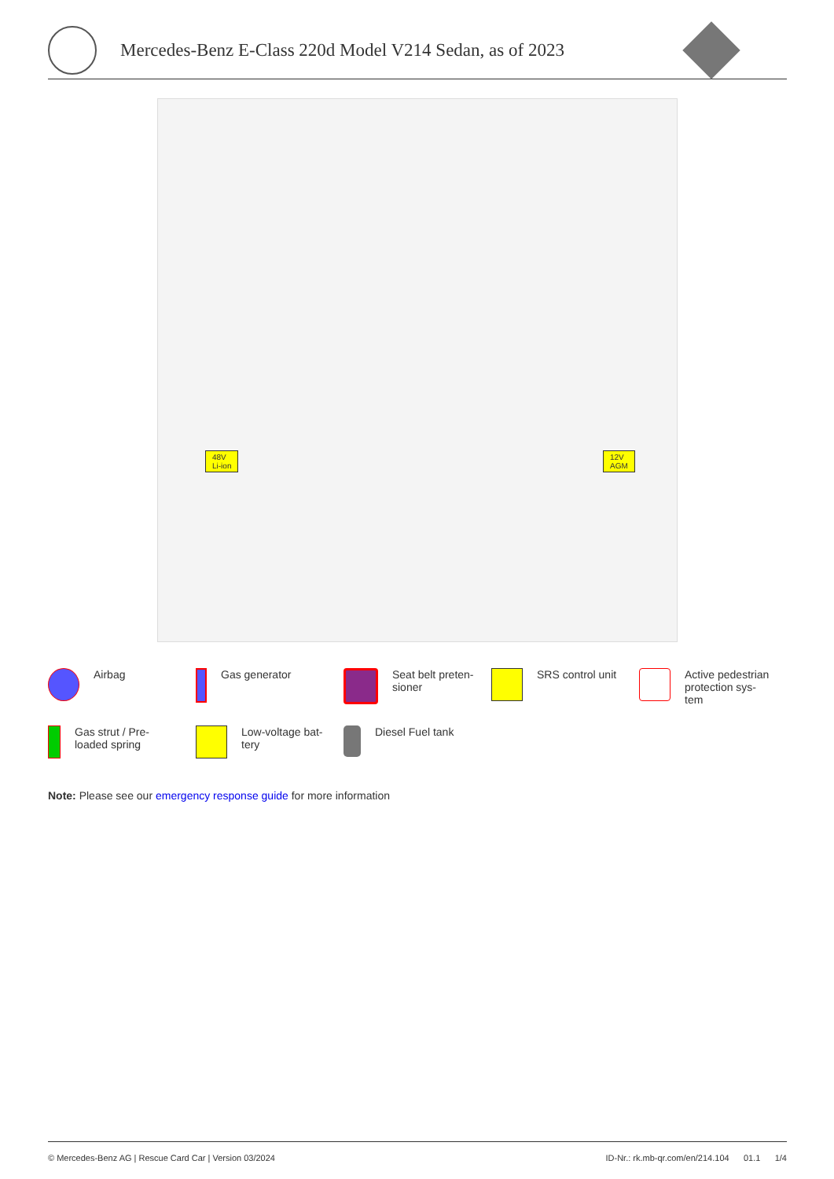Mercedes-Benz E-Class 220d Model V214 Sedan, as of 2023
48V
Li-ion
12V
AGM
Airbag
Gas generator
Seat belt preten-
sioner
SRS control unit
Active pedestrian
protection sys-
tem
Gas strut / Pre-
loaded spring
Low-voltage bat-
tery
Diesel Fuel tank
Note: Please see our emergency response guide for more information
© Mercedes-Benz AG | Rescue Card Car | Version 03/2024 ID-Nr.: rk.mb-qr.com/en/214.104 01.1 1/4